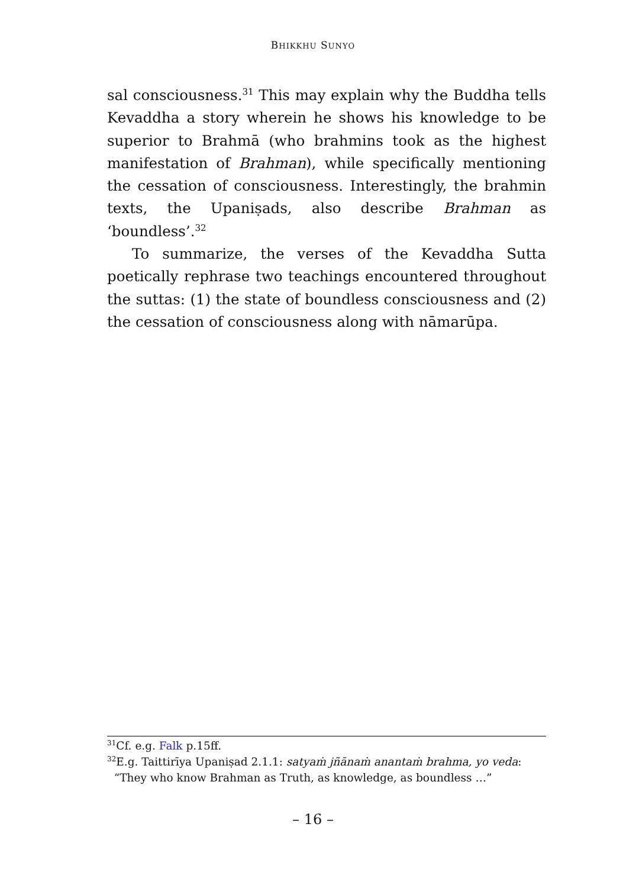BHIKKHU SUNYO
sal consciousness.<sup>31</sup> This may explain why the Buddha tells Kevaddha a story wherein he shows his knowledge to be superior to Brahmā (who brahmins took as the highest manifestation of Brahman), while specifically mentioning the cessation of consciousness. Interestingly, the brahmin texts, the Upaniṣads, also describe Brahman as ‘boundless’.<sup>32</sup>
To summarize, the verses of the Kevaddha Sutta poetically rephrase two teachings encountered throughout the suttas: (1) the state of boundless consciousness and (2) the cessation of consciousness along with nāmarūpa.
<sup>31</sup> Cf. e.g. Falk p.15ff.
<sup>32</sup> E.g. Taittirīya Upaniṣad 2.1.1: satyaṁ jñānaṁ anantaṁ brahma, yo veda:
“They who know Brahman as Truth, as knowledge, as boundless …”
– 16 –